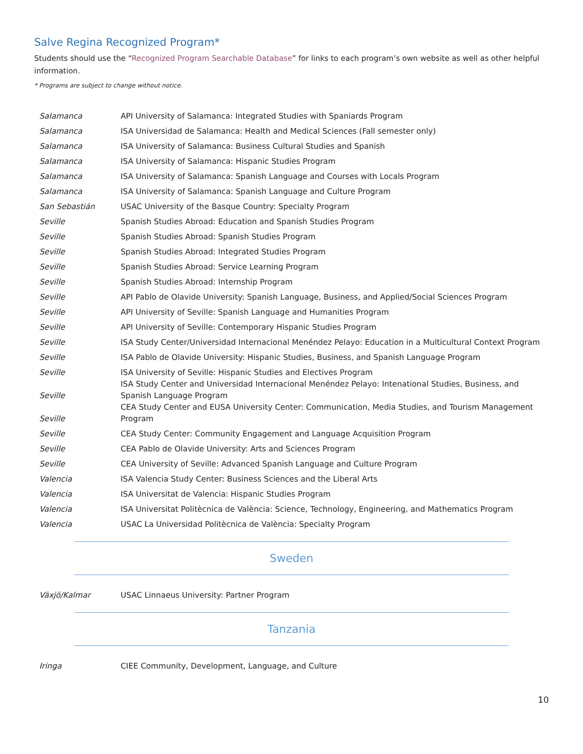Salve Regina Recognized Program*
Students should use the “Recognized Program Searchable Database” for links to each program’s own website as well as other helpful information.
* Programs are subject to change without notice.
| Salamanca | API University of Salamanca: Integrated Studies with Spaniards Program |
| Salamanca | ISA Universidad de Salamanca: Health and Medical Sciences (Fall semester only) |
| Salamanca | ISA University of Salamanca: Business Cultural Studies and Spanish |
| Salamanca | ISA University of Salamanca: Hispanic Studies Program |
| Salamanca | ISA University of Salamanca: Spanish Language and Courses with Locals Program |
| Salamanca | ISA University of Salamanca: Spanish Language and Culture Program |
| San Sebastián | USAC University of the Basque Country: Specialty Program |
| Seville | Spanish Studies Abroad: Education and Spanish Studies Program |
| Seville | Spanish Studies Abroad: Spanish Studies Program |
| Seville | Spanish Studies Abroad: Integrated Studies Program |
| Seville | Spanish Studies Abroad: Service Learning Program |
| Seville | Spanish Studies Abroad: Internship Program |
| Seville | API Pablo de Olavide University: Spanish Language, Business, and Applied/Social Sciences Program |
| Seville | API University of Seville: Spanish Language and Humanities Program |
| Seville | API University of Seville: Contemporary Hispanic Studies Program |
| Seville | ISA Study Center/Universidad Internacional Menéndez Pelayo: Education in a Multicultural Context Program |
| Seville | ISA Pablo de Olavide University: Hispanic Studies, Business, and Spanish Language Program |
| Seville | ISA University of Seville: Hispanic Studies and Electives Program |
| Seville | ISA Study Center and Universidad Internacional Menéndez Pelayo: Intenational Studies, Business, and Spanish Language Program |
| Seville | CEA Study Center and EUSA University Center: Communication, Media Studies, and Tourism Management Program |
| Seville | CEA Study Center: Community Engagement and Language Acquisition Program |
| Seville | CEA Pablo de Olavide University: Arts and Sciences Program |
| Seville | CEA University of Seville: Advanced Spanish Language and Culture Program |
| Valencia | ISA Valencia Study Center: Business Sciences and the Liberal Arts |
| Valencia | ISA Universitat de Valencia: Hispanic Studies Program |
| Valencia | ISA Universitat Politècnica de València: Science, Technology, Engineering, and Mathematics Program |
| Valencia | USAC La Universidad Politècnica de València: Specialty Program |
Sweden
| Växjö/Kalmar | USAC Linnaeus University: Partner Program |
Tanzania
| Iringa | CIEE Community, Development, Language, and Culture |
10